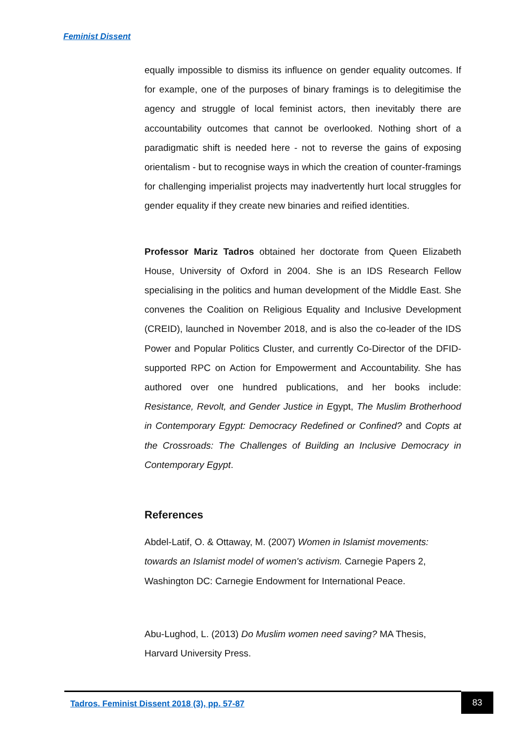Feminist Dissent
equally impossible to dismiss its influence on gender equality outcomes. If for example, one of the purposes of binary framings is to delegitimise the agency and struggle of local feminist actors, then inevitably there are accountability outcomes that cannot be overlooked. Nothing short of a paradigmatic shift is needed here - not to reverse the gains of exposing orientalism - but to recognise ways in which the creation of counter-framings for challenging imperialist projects may inadvertently hurt local struggles for gender equality if they create new binaries and reified identities.
Professor Mariz Tadros obtained her doctorate from Queen Elizabeth House, University of Oxford in 2004. She is an IDS Research Fellow specialising in the politics and human development of the Middle East. She convenes the Coalition on Religious Equality and Inclusive Development (CREID), launched in November 2018, and is also the co-leader of the IDS Power and Popular Politics Cluster, and currently Co-Director of the DFID-supported RPC on Action for Empowerment and Accountability. She has authored over one hundred publications, and her books include: Resistance, Revolt, and Gender Justice in Egypt, The Muslim Brotherhood in Contemporary Egypt: Democracy Redefined or Confined? and Copts at the Crossroads: The Challenges of Building an Inclusive Democracy in Contemporary Egypt.
References
Abdel-Latif, O. & Ottaway, M. (2007) Women in Islamist movements: towards an Islamist model of women's activism. Carnegie Papers 2, Washington DC: Carnegie Endowment for International Peace.
Abu-Lughod, L. (2013) Do Muslim women need saving? MA Thesis, Harvard University Press.
Tadros. Feminist Dissent 2018 (3), pp. 57-87
83